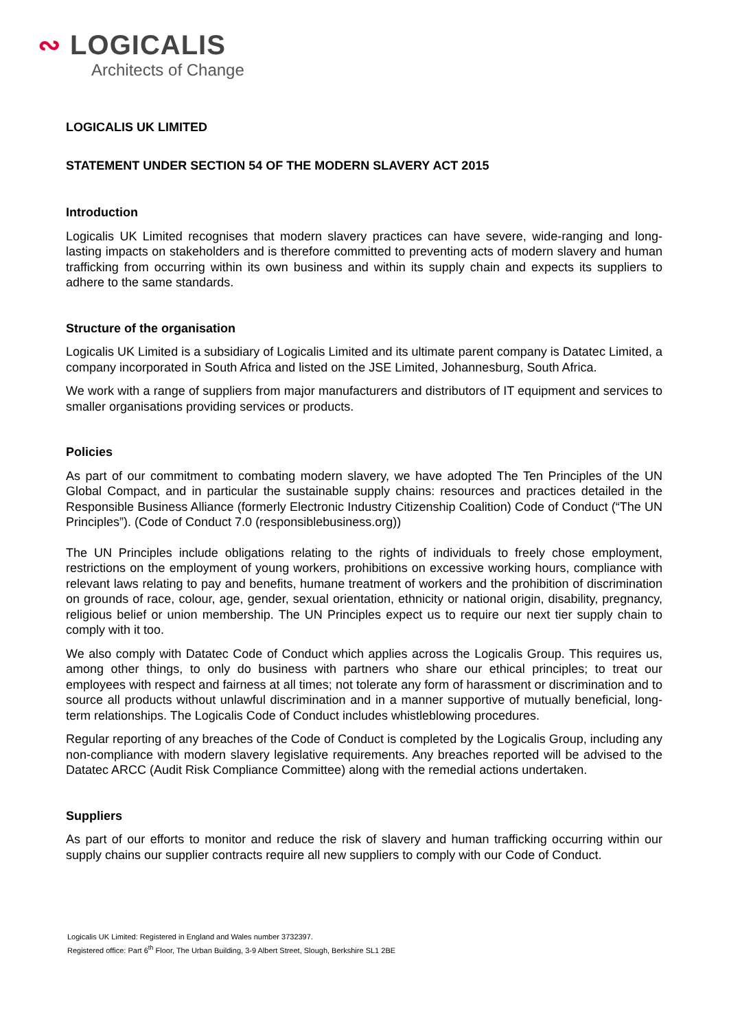∾ LOGICALIS
Architects of Change
LOGICALIS UK LIMITED
STATEMENT UNDER SECTION 54 OF THE MODERN SLAVERY ACT 2015
Introduction
Logicalis UK Limited recognises that modern slavery practices can have severe, wide-ranging and long-lasting impacts on stakeholders and is therefore committed to preventing acts of modern slavery and human trafficking from occurring within its own business and within its supply chain and expects its suppliers to adhere to the same standards.
Structure of the organisation
Logicalis UK Limited is a subsidiary of Logicalis Limited and its ultimate parent company is Datatec Limited, a company incorporated in South Africa and listed on the JSE Limited, Johannesburg, South Africa.
We work with a range of suppliers from major manufacturers and distributors of IT equipment and services to smaller organisations providing services or products.
Policies
As part of our commitment to combating modern slavery, we have adopted The Ten Principles of the UN Global Compact, and in particular the sustainable supply chains: resources and practices detailed in the Responsible Business Alliance (formerly Electronic Industry Citizenship Coalition) Code of Conduct (“The UN Principles”). (Code of Conduct 7.0 (responsiblebusiness.org))
The UN Principles include obligations relating to the rights of individuals to freely chose employment, restrictions on the employment of young workers, prohibitions on excessive working hours, compliance with relevant laws relating to pay and benefits, humane treatment of workers and the prohibition of discrimination on grounds of race, colour, age, gender, sexual orientation, ethnicity or national origin, disability, pregnancy, religious belief or union membership. The UN Principles expect us to require our next tier supply chain to comply with it too.
We also comply with Datatec Code of Conduct which applies across the Logicalis Group. This requires us, among other things, to only do business with partners who share our ethical principles; to treat our employees with respect and fairness at all times; not tolerate any form of harassment or discrimination and to source all products without unlawful discrimination and in a manner supportive of mutually beneficial, long-term relationships. The Logicalis Code of Conduct includes whistleblowing procedures.
Regular reporting of any breaches of the Code of Conduct is completed by the Logicalis Group, including any non-compliance with modern slavery legislative requirements. Any breaches reported will be advised to the Datatec ARCC (Audit Risk Compliance Committee) along with the remedial actions undertaken.
Suppliers
As part of our efforts to monitor and reduce the risk of slavery and human trafficking occurring within our supply chains our supplier contracts require all new suppliers to comply with our Code of Conduct.
Logicalis UK Limited: Registered in England and Wales number 3732397.
Registered office: Part 6<sup>th</sup> Floor, The Urban Building, 3-9 Albert Street, Slough, Berkshire SL1 2BE